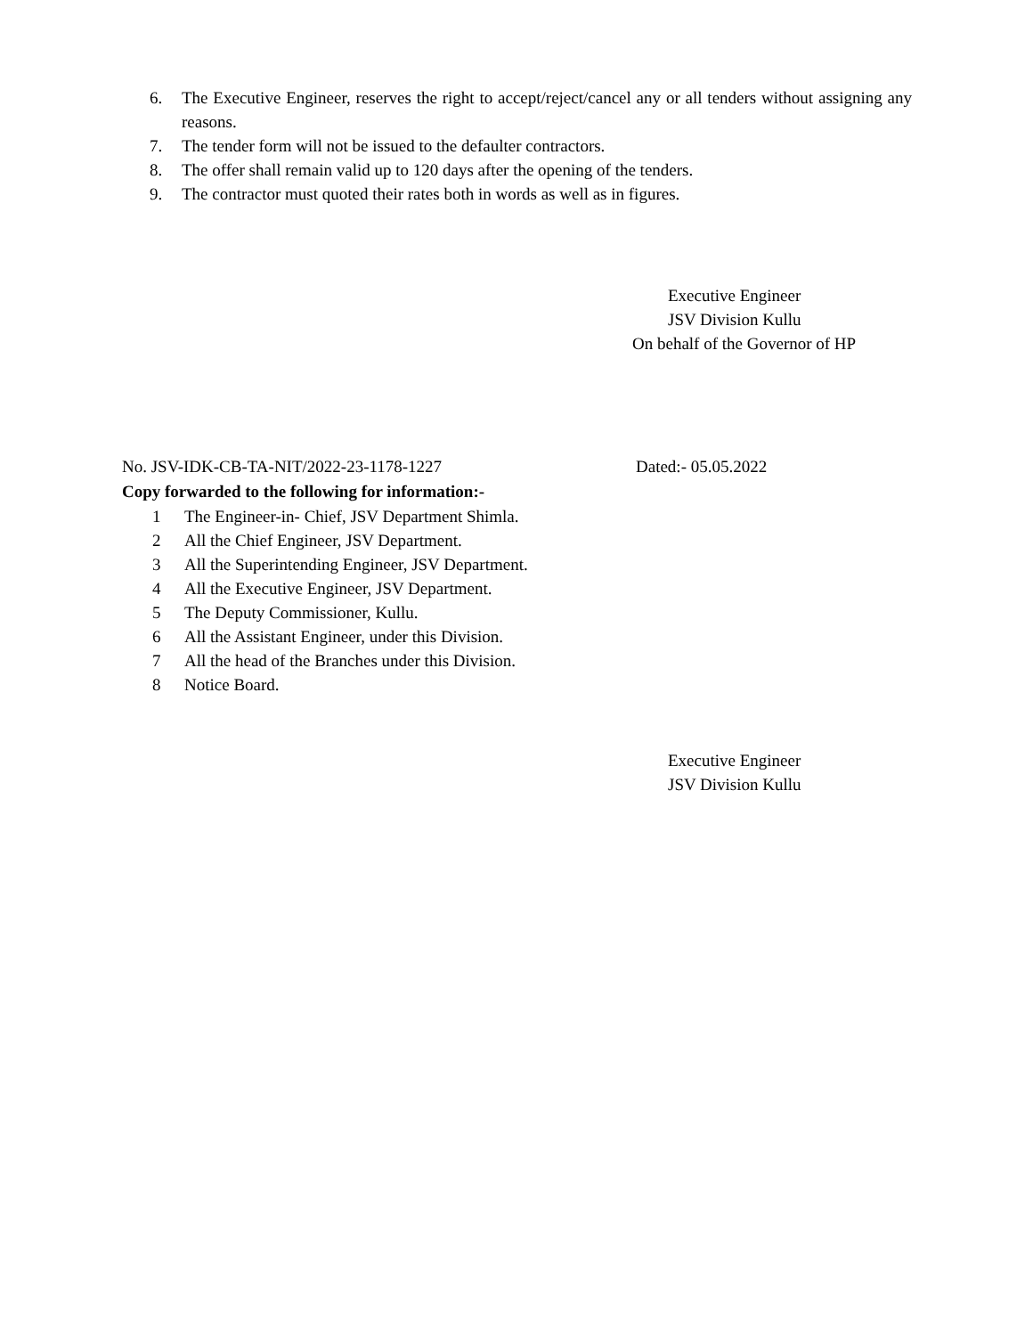6. The Executive Engineer, reserves the right to accept/reject/cancel any or all tenders without assigning any reasons.
7. The tender form will not be issued to the defaulter contractors.
8. The offer shall remain valid up to 120 days after the opening of the tenders.
9. The contractor must quoted their rates both in words as well as in figures.
Executive Engineer
JSV Division Kullu
On behalf of the Governor of HP
No. JSV-IDK-CB-TA-NIT/2022-23-1178-1227 Dated:- 05.05.2022
Copy forwarded to the following for information:-
1 The Engineer-in- Chief, JSV Department Shimla.
2 All the Chief Engineer, JSV Department.
3 All the Superintending Engineer, JSV Department.
4 All the Executive Engineer, JSV Department.
5 The Deputy Commissioner, Kullu.
6 All the Assistant Engineer, under this Division.
7 All the head of the Branches under this Division.
8 Notice Board.
Executive Engineer
JSV Division Kullu